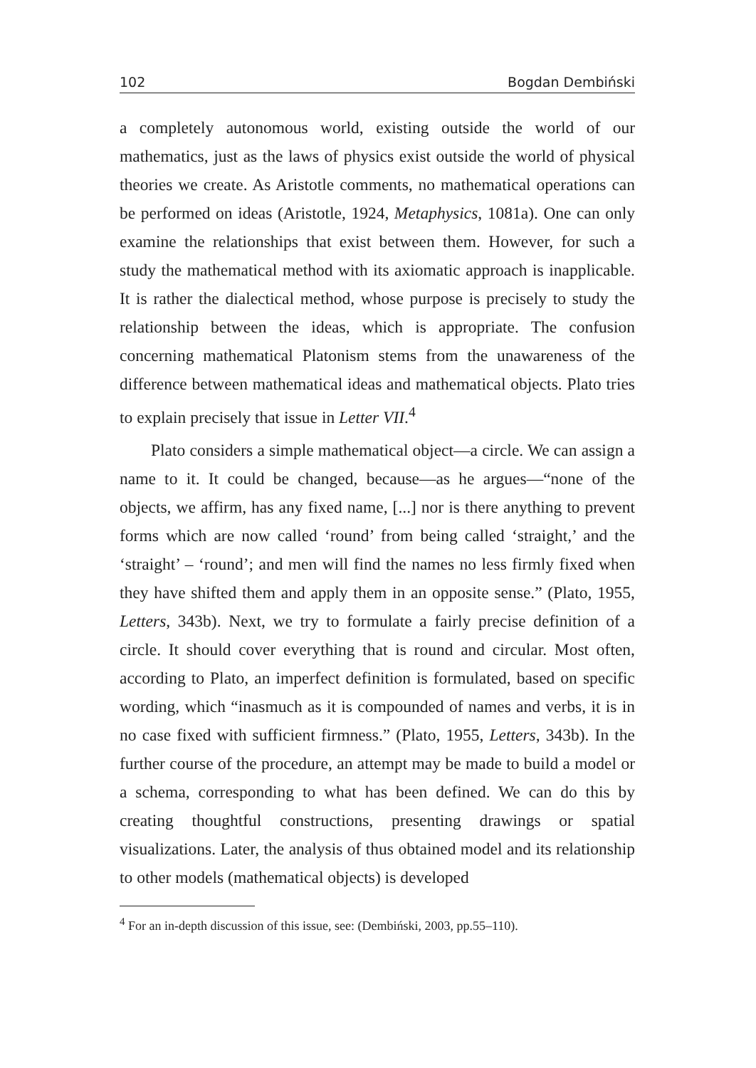102 Bogdan Dembiński
a completely autonomous world, existing outside the world of our mathematics, just as the laws of physics exist outside the world of physical theories we create. As Aristotle comments, no mathematical operations can be performed on ideas (Aristotle, 1924, Metaphysics, 1081a). One can only examine the relationships that exist between them. However, for such a study the mathematical method with its axiomatic approach is inapplicable. It is rather the dialectical method, whose purpose is precisely to study the relationship between the ideas, which is appropriate. The confusion concerning mathematical Platonism stems from the unawareness of the difference between mathematical ideas and mathematical objects. Plato tries to explain precisely that issue in Letter VII.<sup>4</sup>
Plato considers a simple mathematical object—a circle. We can assign a name to it. It could be changed, because—as he argues—“none of the objects, we affirm, has any fixed name, [...] nor is there anything to prevent forms which are now called ‘round’ from being called ‘straight,’ and the ‘straight’ – ‘round’; and men will find the names no less firmly fixed when they have shifted them and apply them in an opposite sense.” (Plato, 1955, Letters, 343b). Next, we try to formulate a fairly precise definition of a circle. It should cover everything that is round and circular. Most often, according to Plato, an imperfect definition is formulated, based on specific wording, which “inasmuch as it is compounded of names and verbs, it is in no case fixed with sufficient firmness.” (Plato, 1955, Letters, 343b). In the further course of the procedure, an attempt may be made to build a model or a schema, corresponding to what has been defined. We can do this by creating thoughtful constructions, presenting drawings or spatial visualizations. Later, the analysis of thus obtained model and its relationship to other models (mathematical objects) is developed
<sup>4</sup> For an in-depth discussion of this issue, see: (Dembiński, 2003, pp.55–110).